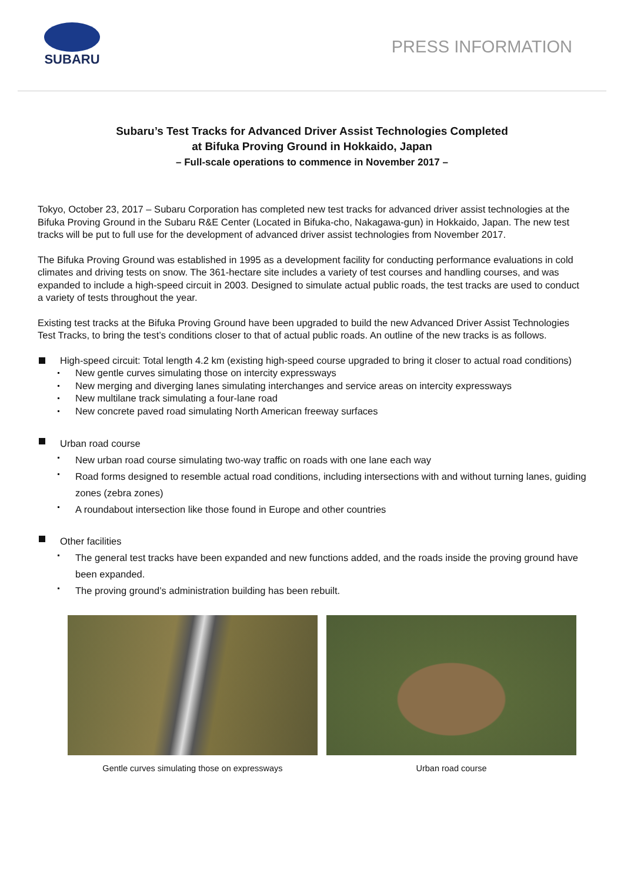SUBARU
PRESS INFORMATION
Subaru’s Test Tracks for Advanced Driver Assist Technologies Completed
at Bifuka Proving Ground in Hokkaido, Japan
– Full-scale operations to commence in November 2017 –
Tokyo, October 23, 2017 – Subaru Corporation has completed new test tracks for advanced driver assist technologies at the Bifuka Proving Ground in the Subaru R&E Center (Located in Bifuka-cho, Nakagawa-gun) in Hokkaido, Japan. The new test tracks will be put to full use for the development of advanced driver assist technologies from November 2017.
The Bifuka Proving Ground was established in 1995 as a development facility for conducting performance evaluations in cold climates and driving tests on snow. The 361-hectare site includes a variety of test courses and handling courses, and was expanded to include a high-speed circuit in 2003. Designed to simulate actual public roads, the test tracks are used to conduct a variety of tests throughout the year.
Existing test tracks at the Bifuka Proving Ground have been upgraded to build the new Advanced Driver Assist Technologies Test Tracks, to bring the test’s conditions closer to that of actual public roads. An outline of the new tracks is as follows.
High-speed circuit: Total length 4.2 km (existing high-speed course upgraded to bring it closer to actual road conditions)
New gentle curves simulating those on intercity expressways
New merging and diverging lanes simulating interchanges and service areas on intercity expressways
New multilane track simulating a four-lane road
New concrete paved road simulating North American freeway surfaces
Urban road course
New urban road course simulating two-way traffic on roads with one lane each way
Road forms designed to resemble actual road conditions, including intersections with and without turning lanes, guiding zones (zebra zones)
A roundabout intersection like those found in Europe and other countries
Other facilities
The general test tracks have been expanded and new functions added, and the roads inside the proving ground have been expanded.
The proving ground’s administration building has been rebuilt.
Gentle curves simulating those on expressways Urban road course